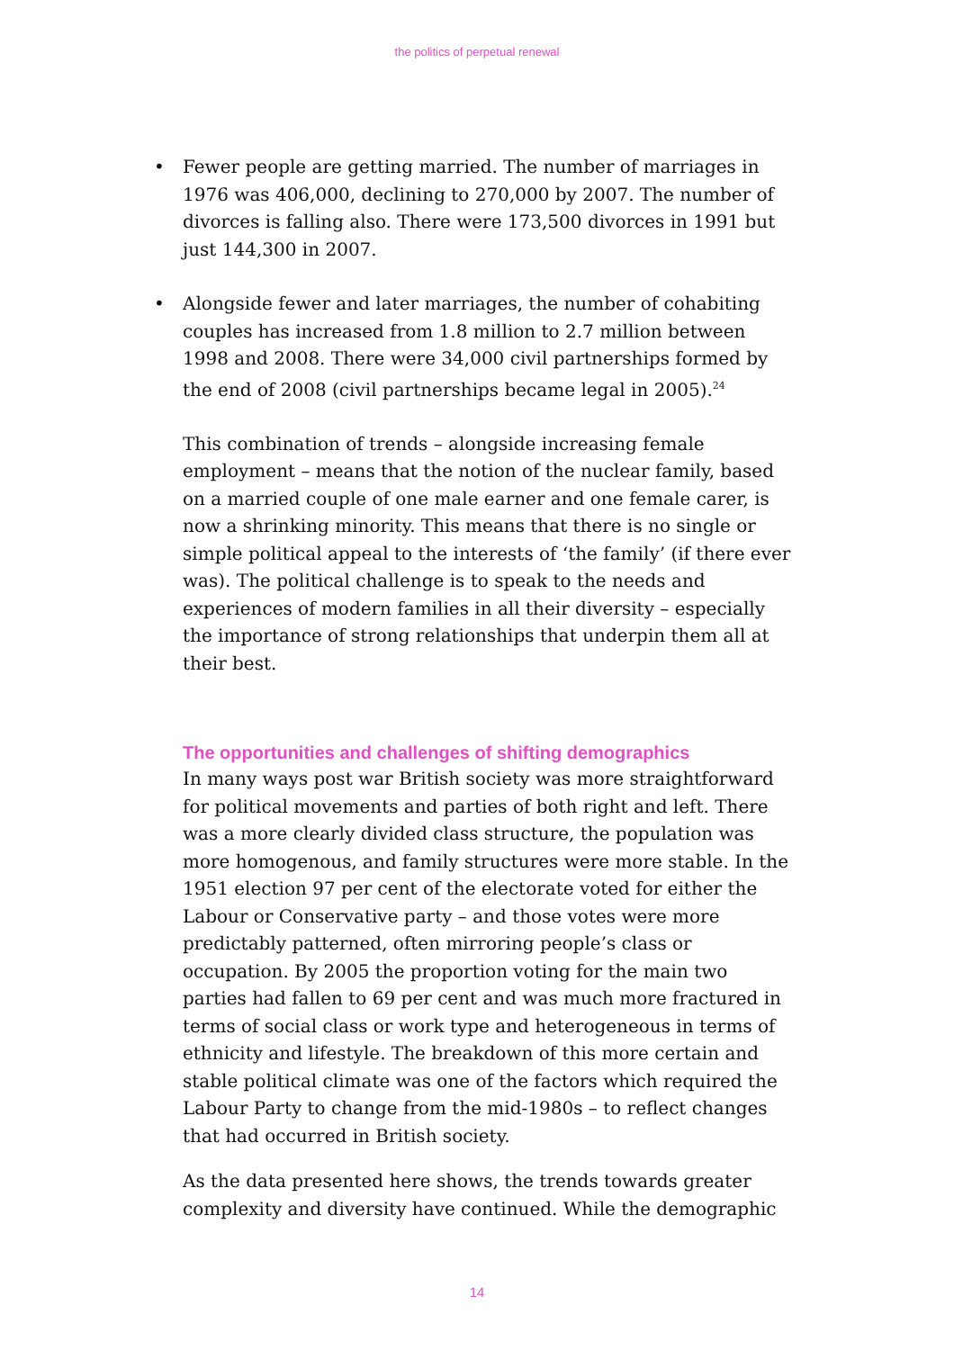the politics of perpetual renewal
• Fewer people are getting married. The number of marriages in 1976 was 406,000, declining to 270,000 by 2007. The number of divorces is falling also. There were 173,500 divorces in 1991 but just 144,300 in 2007.
• Alongside fewer and later marriages, the number of cohabiting couples has increased from 1.8 million to 2.7 million between 1998 and 2008. There were 34,000 civil partnerships formed by the end of 2008 (civil partnerships became legal in 2005).<sup>24</sup>
This combination of trends – alongside increasing female employment – means that the notion of the nuclear family, based on a married couple of one male earner and one female carer, is now a shrinking minority. This means that there is no single or simple political appeal to the interests of ‘the family’ (if there ever was). The political challenge is to speak to the needs and experiences of modern families in all their diversity – especially the importance of strong relationships that underpin them all at their best.
The opportunities and challenges of shifting demographics
In many ways post war British society was more straightforward for political movements and parties of both right and left. There was a more clearly divided class structure, the population was more homogenous, and family structures were more stable. In the 1951 election 97 per cent of the electorate voted for either the Labour or Conservative party – and those votes were more predictably patterned, often mirroring people’s class or occupation. By 2005 the proportion voting for the main two parties had fallen to 69 per cent and was much more fractured in terms of social class or work type and heterogeneous in terms of ethnicity and lifestyle. The breakdown of this more certain and stable political climate was one of the factors which required the Labour Party to change from the mid-1980s – to reflect changes that had occurred in British society.
As the data presented here shows, the trends towards greater complexity and diversity have continued. While the demographic
14